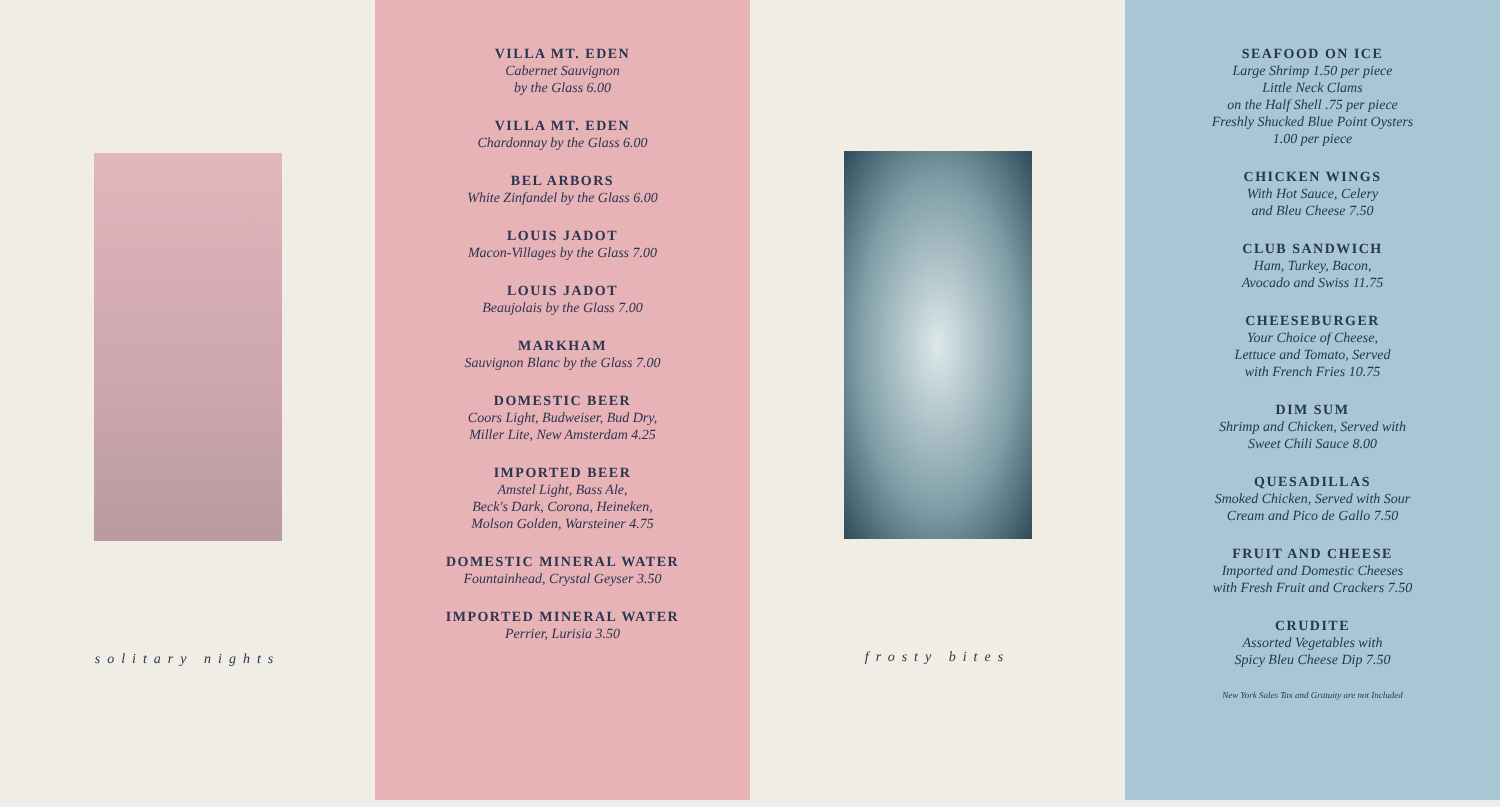solitary nights
VILLA MT. EDEN
Cabernet Sauvignon
by the Glass 6.00
VILLA MT. EDEN
Chardonnay by the Glass 6.00
BEL ARBORS
White Zinfandel by the Glass 6.00
LOUIS JADOT
Macon-Villages by the Glass 7.00
LOUIS JADOT
Beaujolais by the Glass 7.00
MARKHAM
Sauvignon Blanc by the Glass 7.00
DOMESTIC BEER
Coors Light, Budweiser, Bud Dry,
Miller Lite, New Amsterdam 4.25
IMPORTED BEER
Amstel Light, Bass Ale,
Beck's Dark, Corona, Heineken,
Molson Golden, Warsteiner 4.75
DOMESTIC MINERAL WATER
Fountainhead, Crystal Geyser 3.50
IMPORTED MINERAL WATER
Perrier, Lurisia 3.50
frosty bites
SEAFOOD ON ICE
Large Shrimp 1.50 per piece
Little Neck Clams
on the Half Shell .75 per piece
Freshly Shucked Blue Point Oysters
1.00 per piece
CHICKEN WINGS
With Hot Sauce, Celery
and Bleu Cheese 7.50
CLUB SANDWICH
Ham, Turkey, Bacon,
Avocado and Swiss 11.75
CHEESEBURGER
Your Choice of Cheese,
Lettuce and Tomato, Served
with French Fries 10.75
DIM SUM
Shrimp and Chicken, Served with
Sweet Chili Sauce 8.00
QUESADILLAS
Smoked Chicken, Served with Sour
Cream and Pico de Gallo 7.50
FRUIT AND CHEESE
Imported and Domestic Cheeses
with Fresh Fruit and Crackers 7.50
CRUDITE
Assorted Vegetables with
Spicy Bleu Cheese Dip 7.50
New York Sales Tax and Gratuity are not Included